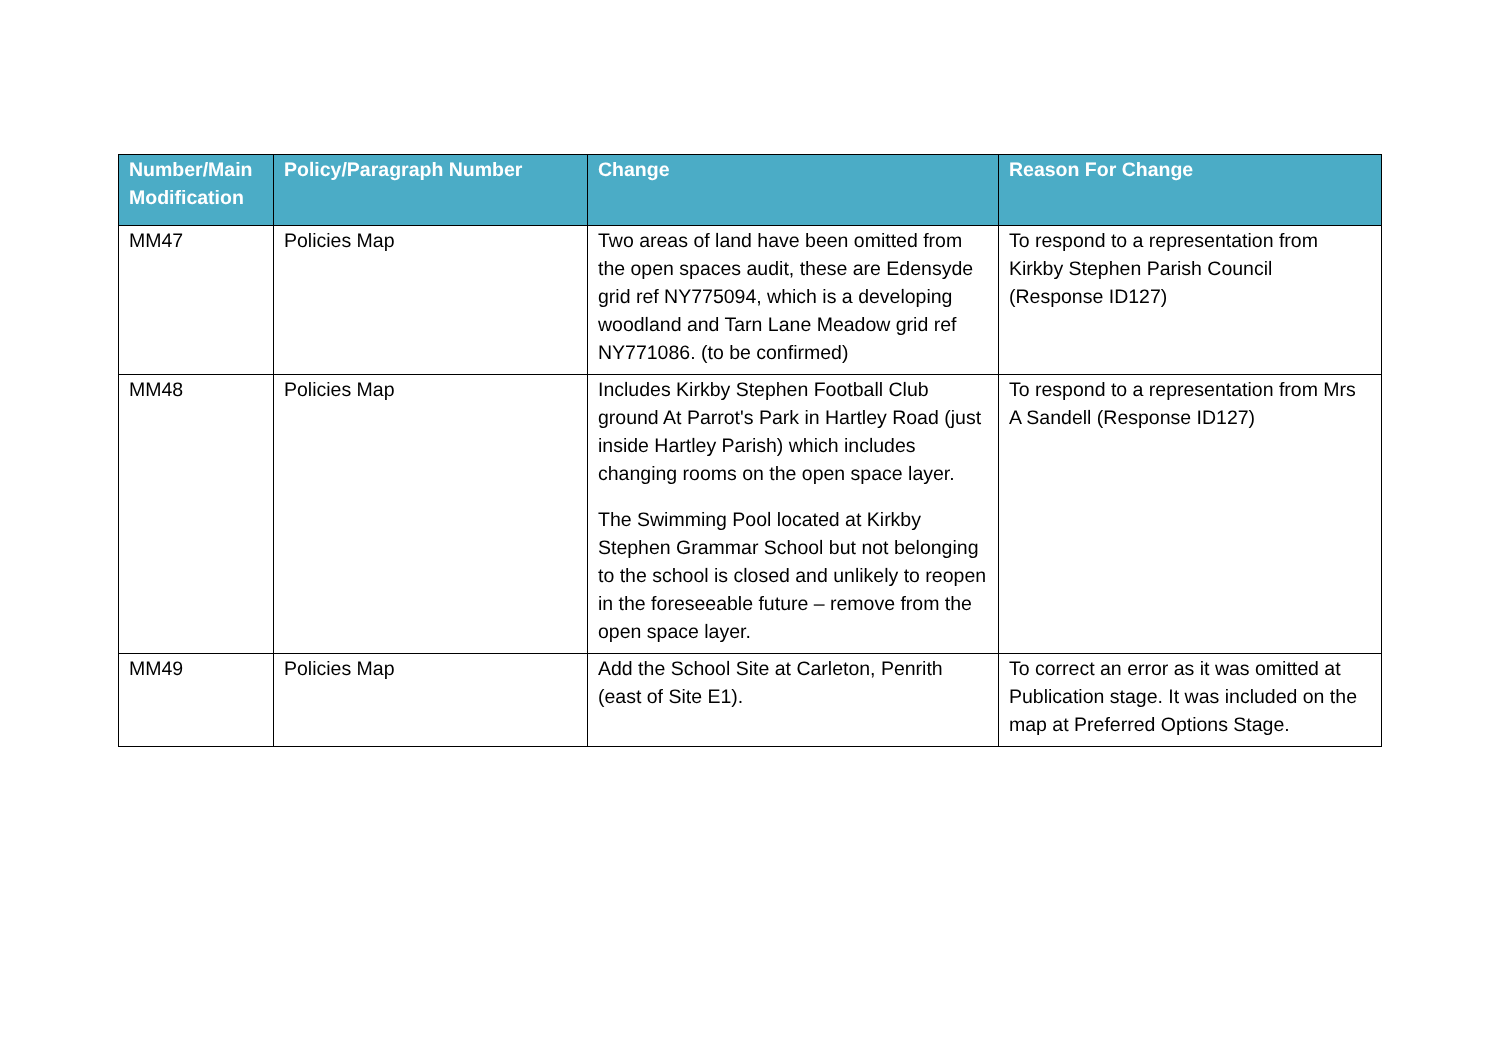| Number/Main Modification | Policy/Paragraph Number | Change | Reason For Change |
| --- | --- | --- | --- |
| MM47 | Policies Map | Two areas of land have been omitted from the open spaces audit, these are Edensyde grid ref NY775094, which is a developing woodland and Tarn Lane Meadow grid ref NY771086. (to be confirmed) | To respond to a representation from Kirkby Stephen Parish Council (Response ID127) |
| MM48 | Policies Map | Includes Kirkby Stephen Football Club ground At Parrot's Park in Hartley Road (just inside Hartley Parish) which includes changing rooms on the open space layer. The Swimming Pool located at Kirkby Stephen Grammar School but not belonging to the school is closed and unlikely to reopen in the foreseeable future – remove from the open space layer. | To respond to a representation from Mrs A Sandell (Response ID127) |
| MM49 | Policies Map | Add the School Site at Carleton, Penrith (east of Site E1). | To correct an error as it was omitted at Publication stage. It was included on the map at Preferred Options Stage. |